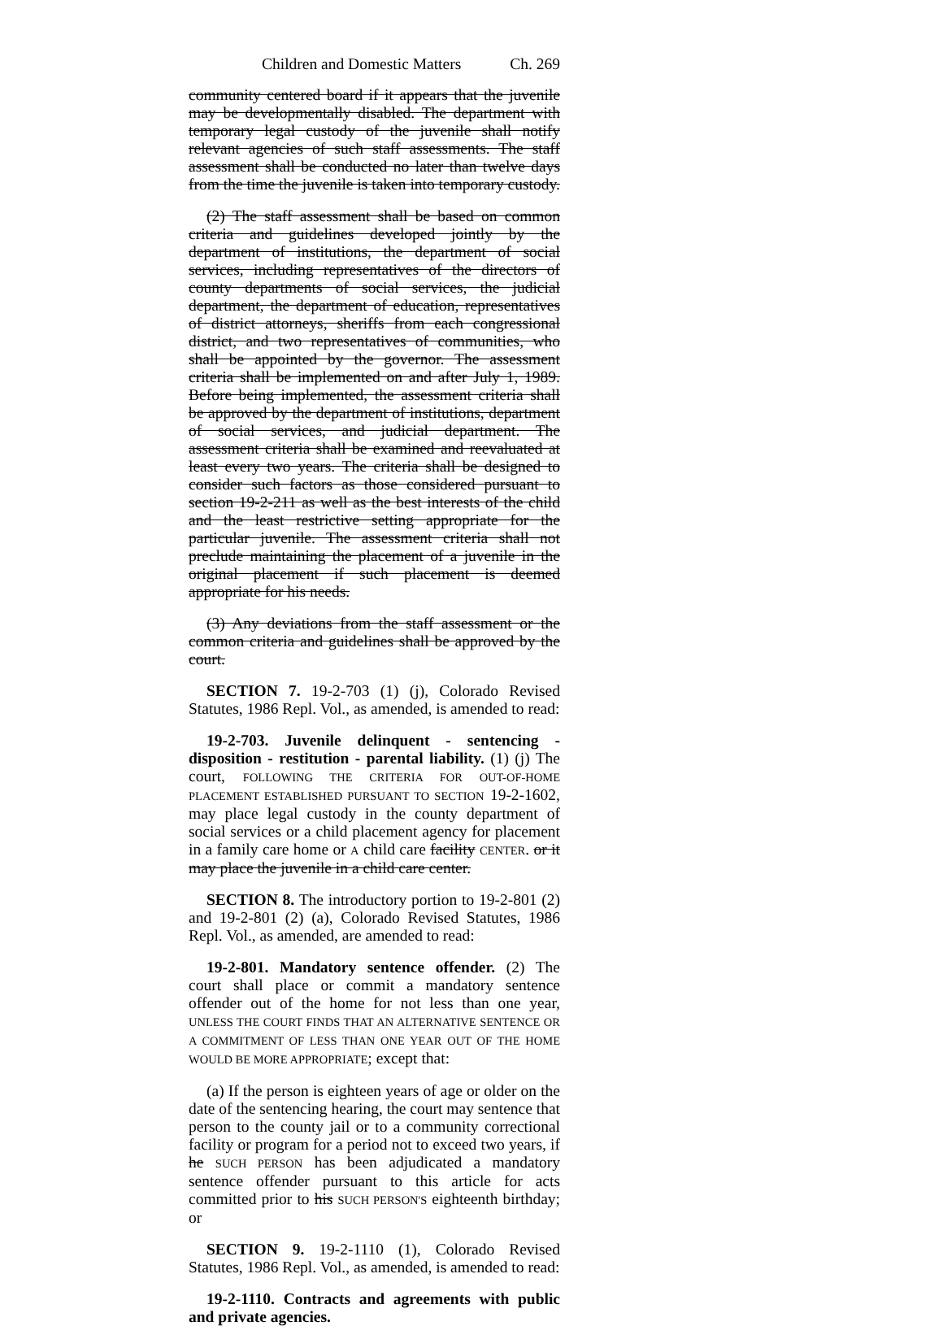Children and Domestic Matters Ch. 269
community centered board if it appears that the juvenile may be developmentally disabled. The department with temporary legal custody of the juvenile shall notify relevant agencies of such staff assessments. The staff assessment shall be conducted no later than twelve days from the time the juvenile is taken into temporary custody.
(2) The staff assessment shall be based on common criteria and guidelines developed jointly by the department of institutions, the department of social services, including representatives of the directors of county departments of social services, the judicial department, the department of education, representatives of district attorneys, sheriffs from each congressional district, and two representatives of communities, who shall be appointed by the governor. The assessment criteria shall be implemented on and after July 1, 1989. Before being implemented, the assessment criteria shall be approved by the department of institutions, department of social services, and judicial department. The assessment criteria shall be examined and reevaluated at least every two years. The criteria shall be designed to consider such factors as those considered pursuant to section 19-2-211 as well as the best interests of the child and the least restrictive setting appropriate for the particular juvenile. The assessment criteria shall not preclude maintaining the placement of a juvenile in the original placement if such placement is deemed appropriate for his needs.
(3) Any deviations from the staff assessment or the common criteria and guidelines shall be approved by the court.
SECTION 7. 19-2-703 (1) (j), Colorado Revised Statutes, 1986 Repl. Vol., as amended, is amended to read:
19-2-703. Juvenile delinquent - sentencing - disposition - restitution - parental liability. (1) (j) The court, FOLLOWING THE CRITERIA FOR OUT-OF-HOME PLACEMENT ESTABLISHED PURSUANT TO SECTION 19-2-1602, may place legal custody in the county department of social services or a child placement agency for placement in a family care home or A child care facility CENTER. or it may place the juvenile in a child care center.
SECTION 8. The introductory portion to 19-2-801 (2) and 19-2-801 (2) (a), Colorado Revised Statutes, 1986 Repl. Vol., as amended, are amended to read:
19-2-801. Mandatory sentence offender. (2) The court shall place or commit a mandatory sentence offender out of the home for not less than one year, UNLESS THE COURT FINDS THAT AN ALTERNATIVE SENTENCE OR A COMMITMENT OF LESS THAN ONE YEAR OUT OF THE HOME WOULD BE MORE APPROPRIATE; except that:
(a) If the person is eighteen years of age or older on the date of the sentencing hearing, the court may sentence that person to the county jail or to a community correctional facility or program for a period not to exceed two years, if he SUCH PERSON has been adjudicated a mandatory sentence offender pursuant to this article for acts committed prior to his SUCH PERSON'S eighteenth birthday; or
SECTION 9. 19-2-1110 (1), Colorado Revised Statutes, 1986 Repl. Vol., as amended, is amended to read:
19-2-1110. Contracts and agreements with public and private agencies.